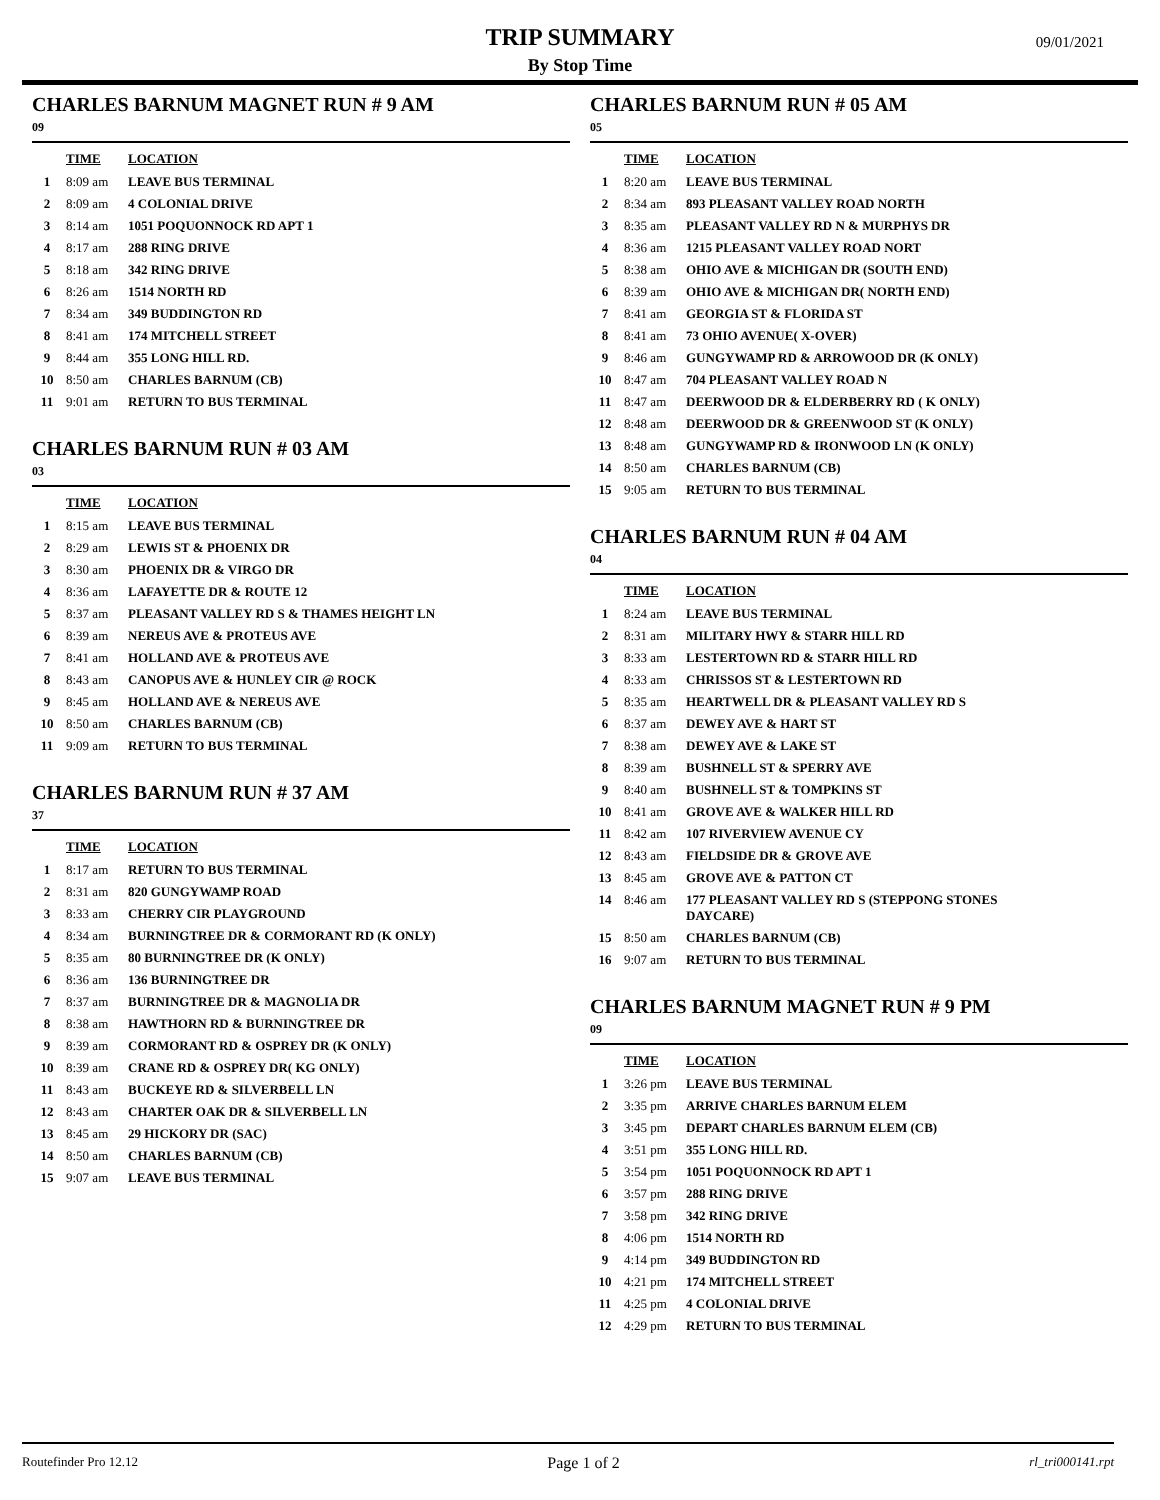TRIP SUMMARY
By Stop Time
09/01/2021
CHARLES BARNUM MAGNET RUN # 9 AM
09
| | TIME | LOCATION |
| --- | --- | --- |
| 1 | 8:09 am | LEAVE BUS TERMINAL |
| 2 | 8:09 am | 4 COLONIAL DRIVE |
| 3 | 8:14 am | 1051 POQUONNOCK RD APT 1 |
| 4 | 8:17 am | 288 RING DRIVE |
| 5 | 8:18 am | 342 RING DRIVE |
| 6 | 8:26 am | 1514 NORTH RD |
| 7 | 8:34 am | 349 BUDDINGTON RD |
| 8 | 8:41 am | 174 MITCHELL STREET |
| 9 | 8:44 am | 355 LONG HILL RD. |
| 10 | 8:50 am | CHARLES BARNUM (CB) |
| 11 | 9:01 am | RETURN TO BUS TERMINAL |
CHARLES BARNUM RUN # 03 AM
03
| | TIME | LOCATION |
| --- | --- | --- |
| 1 | 8:15 am | LEAVE BUS TERMINAL |
| 2 | 8:29 am | LEWIS ST & PHOENIX DR |
| 3 | 8:30 am | PHOENIX DR & VIRGO DR |
| 4 | 8:36 am | LAFAYETTE DR & ROUTE 12 |
| 5 | 8:37 am | PLEASANT VALLEY RD S & THAMES HEIGHT LN |
| 6 | 8:39 am | NEREUS AVE & PROTEUS AVE |
| 7 | 8:41 am | HOLLAND AVE & PROTEUS AVE |
| 8 | 8:43 am | CANOPUS AVE & HUNLEY CIR @ ROCK |
| 9 | 8:45 am | HOLLAND AVE & NEREUS AVE |
| 10 | 8:50 am | CHARLES BARNUM (CB) |
| 11 | 9:09 am | RETURN TO BUS TERMINAL |
CHARLES BARNUM RUN # 37 AM
37
| | TIME | LOCATION |
| --- | --- | --- |
| 1 | 8:17 am | RETURN TO BUS TERMINAL |
| 2 | 8:31 am | 820 GUNGYWAMP ROAD |
| 3 | 8:33 am | CHERRY CIR PLAYGROUND |
| 4 | 8:34 am | BURNINGTREE DR & CORMORANT RD (K ONLY) |
| 5 | 8:35 am | 80 BURNINGTREE DR (K ONLY) |
| 6 | 8:36 am | 136 BURNINGTREE DR |
| 7 | 8:37 am | BURNINGTREE DR & MAGNOLIA DR |
| 8 | 8:38 am | HAWTHORN RD & BURNINGTREE DR |
| 9 | 8:39 am | CORMORANT RD & OSPREY DR (K ONLY) |
| 10 | 8:39 am | CRANE RD & OSPREY DR( KG ONLY) |
| 11 | 8:43 am | BUCKEYE RD & SILVERBELL LN |
| 12 | 8:43 am | CHARTER OAK DR & SILVERBELL LN |
| 13 | 8:45 am | 29 HICKORY DR (SAC) |
| 14 | 8:50 am | CHARLES BARNUM (CB) |
| 15 | 9:07 am | LEAVE BUS TERMINAL |
CHARLES BARNUM RUN # 05 AM
05
| | TIME | LOCATION |
| --- | --- | --- |
| 1 | 8:20 am | LEAVE BUS TERMINAL |
| 2 | 8:34 am | 893 PLEASANT VALLEY ROAD NORTH |
| 3 | 8:35 am | PLEASANT VALLEY RD N & MURPHYS DR |
| 4 | 8:36 am | 1215 PLEASANT VALLEY ROAD NORT |
| 5 | 8:38 am | OHIO AVE & MICHIGAN DR (SOUTH END) |
| 6 | 8:39 am | OHIO AVE & MICHIGAN DR( NORTH END) |
| 7 | 8:41 am | GEORGIA ST & FLORIDA ST |
| 8 | 8:41 am | 73 OHIO AVENUE( X-OVER) |
| 9 | 8:46 am | GUNGYWAMP RD & ARROWOOD DR (K ONLY) |
| 10 | 8:47 am | 704 PLEASANT VALLEY ROAD N |
| 11 | 8:47 am | DEERWOOD DR & ELDERBERRY RD ( K ONLY) |
| 12 | 8:48 am | DEERWOOD DR & GREENWOOD ST (K ONLY) |
| 13 | 8:48 am | GUNGYWAMP RD & IRONWOOD LN (K ONLY) |
| 14 | 8:50 am | CHARLES BARNUM (CB) |
| 15 | 9:05 am | RETURN TO BUS TERMINAL |
CHARLES BARNUM RUN # 04 AM
04
| | TIME | LOCATION |
| --- | --- | --- |
| 1 | 8:24 am | LEAVE BUS TERMINAL |
| 2 | 8:31 am | MILITARY HWY & STARR HILL RD |
| 3 | 8:33 am | LESTERTOWN RD & STARR HILL RD |
| 4 | 8:33 am | CHRISSOS ST & LESTERTOWN RD |
| 5 | 8:35 am | HEARTWELL DR & PLEASANT VALLEY RD S |
| 6 | 8:37 am | DEWEY AVE & HART ST |
| 7 | 8:38 am | DEWEY AVE & LAKE ST |
| 8 | 8:39 am | BUSHNELL ST & SPERRY AVE |
| 9 | 8:40 am | BUSHNELL ST & TOMPKINS ST |
| 10 | 8:41 am | GROVE AVE & WALKER HILL RD |
| 11 | 8:42 am | 107 RIVERVIEW AVENUE CY |
| 12 | 8:43 am | FIELDSIDE DR & GROVE AVE |
| 13 | 8:45 am | GROVE AVE & PATTON CT |
| 14 | 8:46 am | 177 PLEASANT VALLEY RD S (STEPPONG STONES DAYCARE) |
| 15 | 8:50 am | CHARLES BARNUM (CB) |
| 16 | 9:07 am | RETURN TO BUS TERMINAL |
CHARLES BARNUM MAGNET RUN # 9 PM
09
| | TIME | LOCATION |
| --- | --- | --- |
| 1 | 3:26 pm | LEAVE BUS TERMINAL |
| 2 | 3:35 pm | ARRIVE CHARLES BARNUM ELEM |
| 3 | 3:45 pm | DEPART CHARLES BARNUM ELEM (CB) |
| 4 | 3:51 pm | 355 LONG HILL RD. |
| 5 | 3:54 pm | 1051 POQUONNOCK RD APT 1 |
| 6 | 3:57 pm | 288 RING DRIVE |
| 7 | 3:58 pm | 342 RING DRIVE |
| 8 | 4:06 pm | 1514 NORTH RD |
| 9 | 4:14 pm | 349 BUDDINGTON RD |
| 10 | 4:21 pm | 174 MITCHELL STREET |
| 11 | 4:25 pm | 4 COLONIAL DRIVE |
| 12 | 4:29 pm | RETURN TO BUS TERMINAL |
Routefinder Pro 12.12 Page 1 of 2 rl_tri000141.rpt